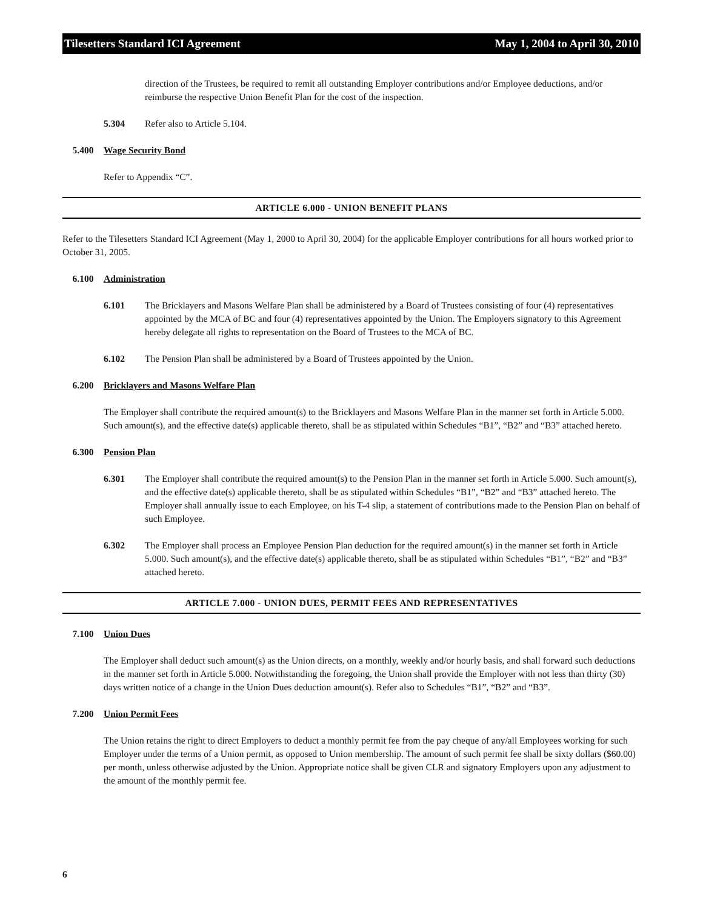Tilesetters Standard ICI Agreement May 1, 2004 to April 30, 2010
direction of the Trustees, be required to remit all outstanding Employer contributions and/or Employee deductions, and/or reimburse the respective Union Benefit Plan for the cost of the inspection.
5.304 Refer also to Article 5.104.
5.400 Wage Security Bond
Refer to Appendix “C”.
ARTICLE 6.000 - UNION BENEFIT PLANS
Refer to the Tilesetters Standard ICI Agreement (May 1, 2000 to April 30, 2004) for the applicable Employer contributions for all hours worked prior to October 31, 2005.
6.100 Administration
6.101 The Bricklayers and Masons Welfare Plan shall be administered by a Board of Trustees consisting of four (4) representatives appointed by the MCA of BC and four (4) representatives appointed by the Union. The Employers signatory to this Agreement hereby delegate all rights to representation on the Board of Trustees to the MCA of BC.
6.102 The Pension Plan shall be administered by a Board of Trustees appointed by the Union.
6.200 Bricklayers and Masons Welfare Plan
The Employer shall contribute the required amount(s) to the Bricklayers and Masons Welfare Plan in the manner set forth in Article 5.000. Such amount(s), and the effective date(s) applicable thereto, shall be as stipulated within Schedules “B1”, “B2” and “B3” attached hereto.
6.300 Pension Plan
6.301 The Employer shall contribute the required amount(s) to the Pension Plan in the manner set forth in Article 5.000. Such amount(s), and the effective date(s) applicable thereto, shall be as stipulated within Schedules “B1”, “B2” and “B3” attached hereto. The Employer shall annually issue to each Employee, on his T-4 slip, a statement of contributions made to the Pension Plan on behalf of such Employee.
6.302 The Employer shall process an Employee Pension Plan deduction for the required amount(s) in the manner set forth in Article 5.000. Such amount(s), and the effective date(s) applicable thereto, shall be as stipulated within Schedules “B1”, “B2” and “B3” attached hereto.
ARTICLE 7.000 - UNION DUES, PERMIT FEES AND REPRESENTATIVES
7.100 Union Dues
The Employer shall deduct such amount(s) as the Union directs, on a monthly, weekly and/or hourly basis, and shall forward such deductions in the manner set forth in Article 5.000. Notwithstanding the foregoing, the Union shall provide the Employer with not less than thirty (30) days written notice of a change in the Union Dues deduction amount(s). Refer also to Schedules “B1”, “B2” and “B3”.
7.200 Union Permit Fees
The Union retains the right to direct Employers to deduct a monthly permit fee from the pay cheque of any/all Employees working for such Employer under the terms of a Union permit, as opposed to Union membership. The amount of such permit fee shall be sixty dollars ($60.00) per month, unless otherwise adjusted by the Union. Appropriate notice shall be given CLR and signatory Employers upon any adjustment to the amount of the monthly permit fee.
6